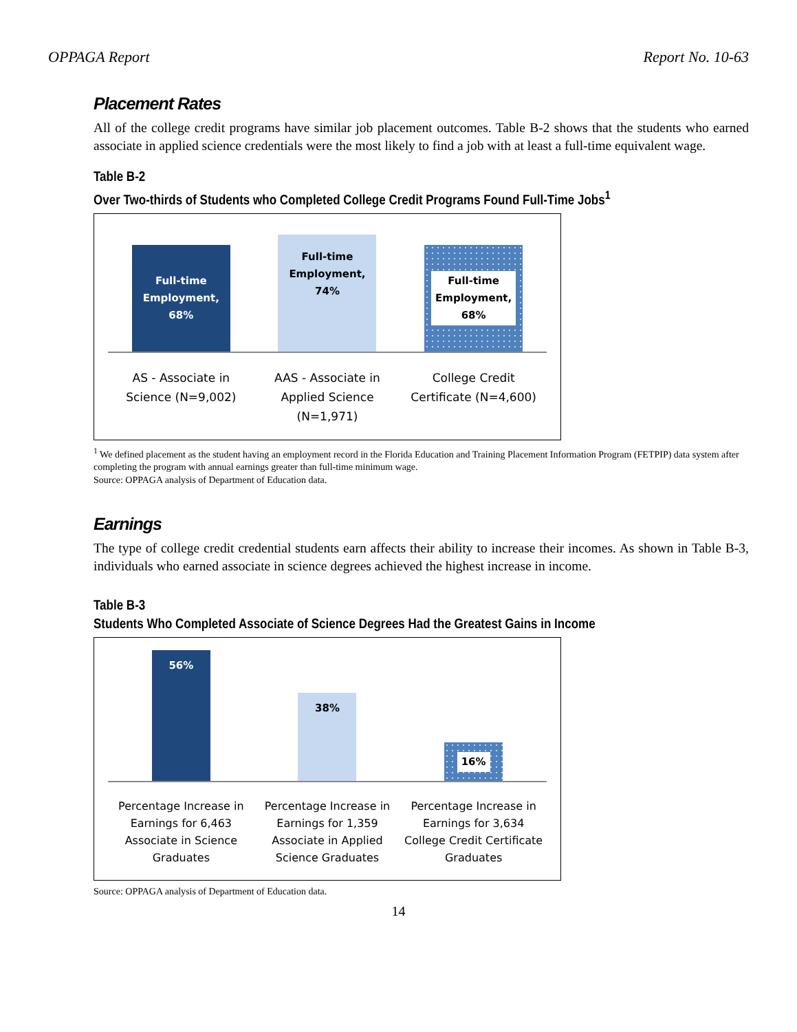OPPAGA Report Report No. 10-63
Placement Rates
All of the college credit programs have similar job placement outcomes. Table B-2 shows that the students who earned associate in applied science credentials were the most likely to find a job with at least a full-time equivalent wage.
Table B-2
Over Two-thirds of Students who Completed College Credit Programs Found Full-Time Jobs<sup>1</sup>
Full-time
Employment,
68%
Full-time
Employment,
74%
Full-time
Employment,
68%
AS - Associate in Science (N=9,002)
AAS - Associate in Applied Science (N=1,971)
College Credit Certificate (N=4,600)
<sup>1</sup> We defined placement as the student having an employment record in the Florida Education and Training Placement Information Program (FETPIP) data system after completing the program with annual earnings greater than full-time minimum wage.
Source: OPPAGA analysis of Department of Education data.
Earnings
The type of college credit credential students earn affects their ability to increase their incomes. As shown in Table B-3, individuals who earned associate in science degrees achieved the highest increase in income.
Table B-3
Students Who Completed Associate of Science Degrees Had the Greatest Gains in Income
56%
38%
16%
Percentage Increase in Earnings for 6,463 Associate in Science Graduates
Percentage Increase in Earnings for 1,359 Associate in Applied Science Graduates
Percentage Increase in Earnings for 3,634 College Credit Certificate Graduates
Source: OPPAGA analysis of Department of Education data.
14